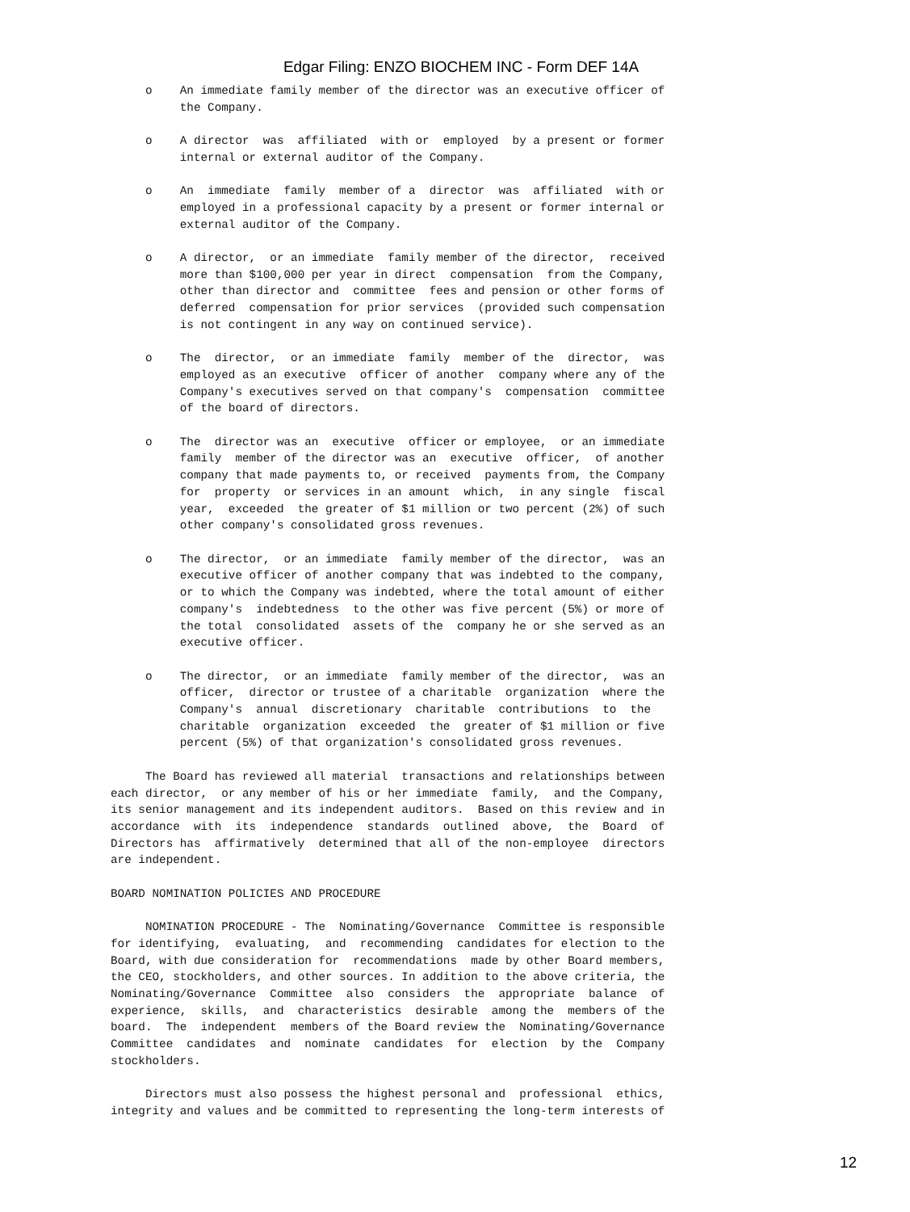Edgar Filing: ENZO BIOCHEM INC - Form DEF 14A
     o    An immediate family member of the director was an executive officer of
          the Company.

     o    A director  was  affiliated  with or  employed  by a present or former
          internal or external auditor of the Company.

     o    An  immediate  family  member of a  director  was  affiliated  with or
          employed in a professional capacity by a present or former internal or
          external auditor of the Company.

     o    A director,  or an immediate  family member of the director,  received
          more than $100,000 per year in direct  compensation  from the Company,
          other than director and  committee  fees and pension or other forms of
          deferred  compensation for prior services  (provided such compensation
          is not contingent in any way on continued service).

     o    The  director,  or an immediate  family  member of the  director,  was
          employed as an executive  officer of another  company where any of the
          Company's executives served on that company's  compensation  committee
          of the board of directors.

     o    The  director was an  executive  officer or employee,  or an immediate
          family  member of the director was an  executive  officer,  of another
          company that made payments to, or received  payments from, the Company
          for  property  or services in an amount  which,  in any single  fiscal
          year,  exceeded  the greater of $1 million or two percent (2%) of such
          other company's consolidated gross revenues.

     o    The director,  or an immediate  family member of the director,  was an
          executive officer of another company that was indebted to the company,
          or to which the Company was indebted, where the total amount of either
          company's  indebtedness  to the other was five percent (5%) or more of
          the total  consolidated  assets of the  company he or she served as an
          executive officer.

     o    The director,  or an immediate  family member of the director,  was an
          officer,  director or trustee of a charitable  organization  where the
          Company's  annual  discretionary  charitable  contributions  to  the
          charitable  organization  exceeded  the  greater of $1 million or five
          percent (5%) of that organization's consolidated gross revenues.

     The Board has reviewed all material  transactions and relationships between
each director,  or any member of his or her immediate  family,  and the Company,
its senior management and its independent auditors.  Based on this review and in
accordance  with  its  independence  standards  outlined  above,  the  Board  of
Directors has  affirmatively  determined that all of the non-employee  directors
are independent.

BOARD NOMINATION POLICIES AND PROCEDURE

     NOMINATION PROCEDURE - The  Nominating/Governance  Committee is responsible
for identifying,  evaluating,  and  recommending  candidates for election to the
Board, with due consideration for  recommendations  made by other Board members,
the CEO, stockholders, and other sources. In addition to the above criteria, the
Nominating/Governance  Committee  also  considers  the  appropriate  balance  of
experience,  skills,  and  characteristics  desirable  among the  members of the
board.  The  independent  members of the Board review the  Nominating/Governance
Committee  candidates  and  nominate  candidates  for  election  by the  Company
stockholders.

     Directors must also possess the highest personal and  professional  ethics,
integrity and values and be committed to representing the long-term interests of
12